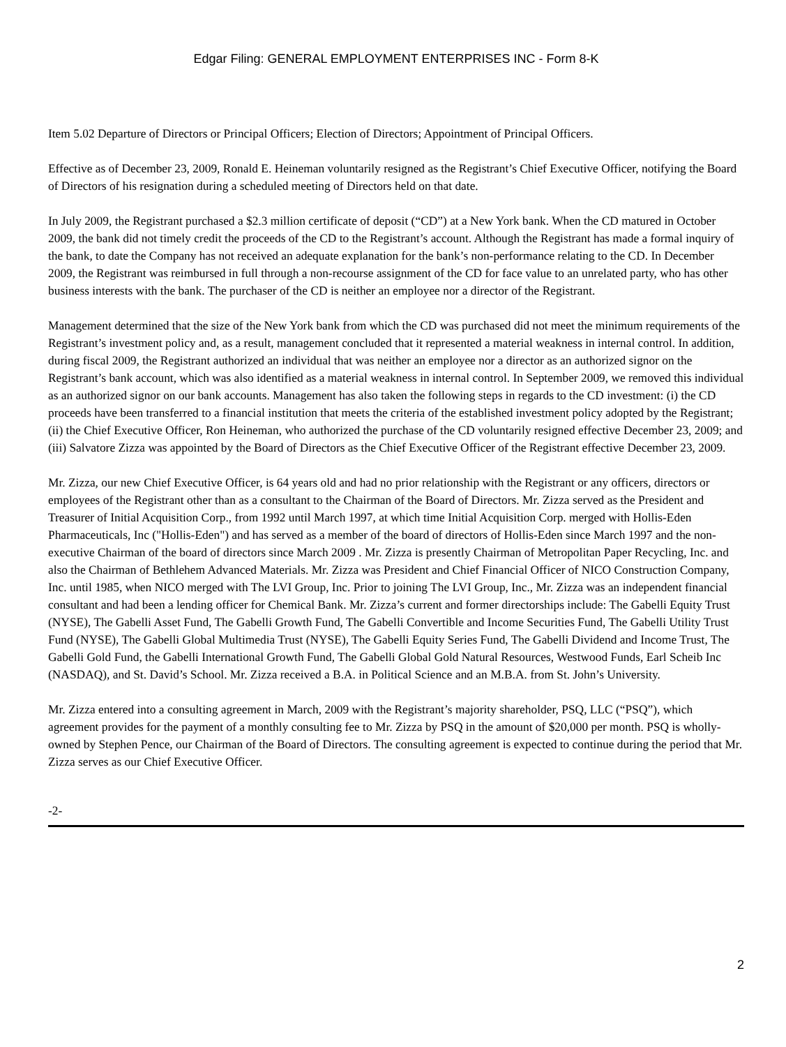Edgar Filing: GENERAL EMPLOYMENT ENTERPRISES INC - Form 8-K
Item 5.02 Departure of Directors or Principal Officers; Election of Directors; Appointment of Principal Officers.
Effective as of December 23, 2009, Ronald E. Heineman voluntarily resigned as the Registrant’s Chief Executive Officer, notifying the Board of Directors of his resignation during a scheduled meeting of Directors held on that date.
In July 2009, the Registrant purchased a $2.3 million certificate of deposit (“CD”) at a New York bank. When the CD matured in October 2009, the bank did not timely credit the proceeds of the CD to the Registrant’s account. Although the Registrant has made a formal inquiry of the bank, to date the Company has not received an adequate explanation for the bank’s non-performance relating to the CD. In December 2009, the Registrant was reimbursed in full through a non-recourse assignment of the CD for face value to an unrelated party, who has other business interests with the bank. The purchaser of the CD is neither an employee nor a director of the Registrant.
Management determined that the size of the New York bank from which the CD was purchased did not meet the minimum requirements of the Registrant’s investment policy and, as a result, management concluded that it represented a material weakness in internal control. In addition, during fiscal 2009, the Registrant authorized an individual that was neither an employee nor a director as an authorized signor on the Registrant’s bank account, which was also identified as a material weakness in internal control. In September 2009, we removed this individual as an authorized signor on our bank accounts. Management has also taken the following steps in regards to the CD investment: (i) the CD proceeds have been transferred to a financial institution that meets the criteria of the established investment policy adopted by the Registrant; (ii) the Chief Executive Officer, Ron Heineman, who authorized the purchase of the CD voluntarily resigned effective December 23, 2009; and (iii) Salvatore Zizza was appointed by the Board of Directors as the Chief Executive Officer of the Registrant effective December 23, 2009.
Mr. Zizza, our new Chief Executive Officer, is 64 years old and had no prior relationship with the Registrant or any officers, directors or employees of the Registrant other than as a consultant to the Chairman of the Board of Directors. Mr. Zizza served as the President and Treasurer of Initial Acquisition Corp., from 1992 until March 1997, at which time Initial Acquisition Corp. merged with Hollis-Eden Pharmaceuticals, Inc ("Hollis-Eden") and has served as a member of the board of directors of Hollis-Eden since March 1997 and the non-executive Chairman of the board of directors since March 2009 . Mr. Zizza is presently Chairman of Metropolitan Paper Recycling, Inc. and also the Chairman of Bethlehem Advanced Materials. Mr. Zizza was President and Chief Financial Officer of NICO Construction Company, Inc. until 1985, when NICO merged with The LVI Group, Inc. Prior to joining The LVI Group, Inc., Mr. Zizza was an independent financial consultant and had been a lending officer for Chemical Bank. Mr. Zizza’s current and former directorships include: The Gabelli Equity Trust (NYSE), The Gabelli Asset Fund, The Gabelli Growth Fund, The Gabelli Convertible and Income Securities Fund, The Gabelli Utility Trust Fund (NYSE), The Gabelli Global Multimedia Trust (NYSE), The Gabelli Equity Series Fund, The Gabelli Dividend and Income Trust, The Gabelli Gold Fund, the Gabelli International Growth Fund, The Gabelli Global Gold Natural Resources, Westwood Funds, Earl Scheib Inc (NASDAQ), and St. David’s School. Mr. Zizza received a B.A. in Political Science and an M.B.A. from St. John’s University.
Mr. Zizza entered into a consulting agreement in March, 2009 with the Registrant’s majority shareholder, PSQ, LLC (“PSQ”), which agreement provides for the payment of a monthly consulting fee to Mr. Zizza by PSQ in the amount of $20,000 per month. PSQ is wholly-owned by Stephen Pence, our Chairman of the Board of Directors. The consulting agreement is expected to continue during the period that Mr. Zizza serves as our Chief Executive Officer.
-2-
2